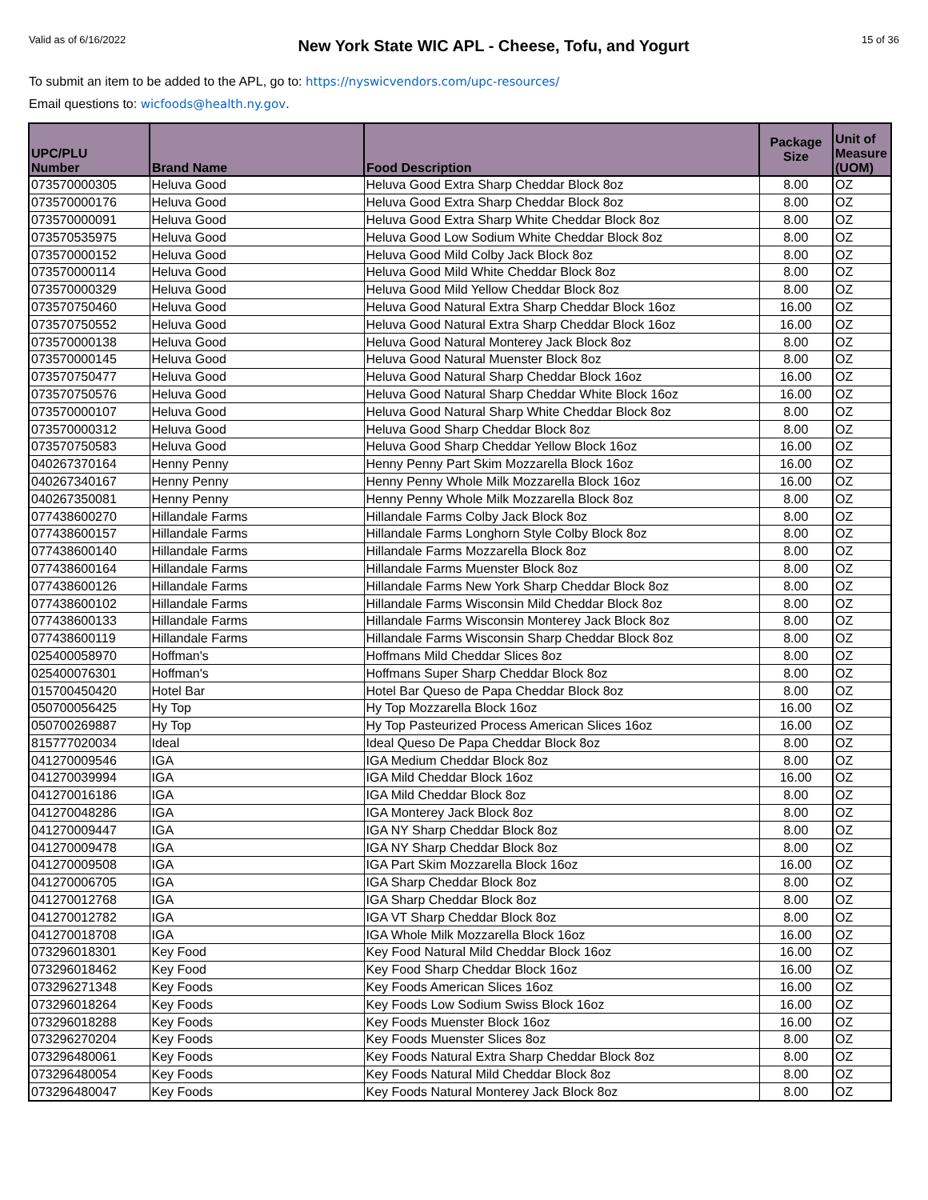Valid as of 6/16/2022 New York State WIC APL - Cheese, Tofu, and Yogurt 15 of 36
To submit an item to be added to the APL, go to: https://nyswicvendors.com/upc-resources/
Email questions to: wicfoods@health.ny.gov.
| UPC/PLU Number | Brand Name | Food Description | Package Size | Unit of Measure (UOM) |
| --- | --- | --- | --- | --- |
| 073570000305 | Heluva Good | Heluva Good Extra Sharp Cheddar Block 8oz | 8.00 | OZ |
| 073570000176 | Heluva Good | Heluva Good Extra Sharp Cheddar Block 8oz | 8.00 | OZ |
| 073570000091 | Heluva Good | Heluva Good Extra Sharp White Cheddar Block 8oz | 8.00 | OZ |
| 073570535975 | Heluva Good | Heluva Good Low Sodium White Cheddar Block 8oz | 8.00 | OZ |
| 073570000152 | Heluva Good | Heluva Good Mild Colby Jack Block 8oz | 8.00 | OZ |
| 073570000114 | Heluva Good | Heluva Good Mild White Cheddar Block 8oz | 8.00 | OZ |
| 073570000329 | Heluva Good | Heluva Good Mild Yellow Cheddar Block 8oz | 8.00 | OZ |
| 073570750460 | Heluva Good | Heluva Good Natural Extra Sharp Cheddar Block 16oz | 16.00 | OZ |
| 073570750552 | Heluva Good | Heluva Good Natural Extra Sharp Cheddar Block 16oz | 16.00 | OZ |
| 073570000138 | Heluva Good | Heluva Good Natural Monterey Jack Block 8oz | 8.00 | OZ |
| 073570000145 | Heluva Good | Heluva Good Natural Muenster Block 8oz | 8.00 | OZ |
| 073570750477 | Heluva Good | Heluva Good Natural Sharp Cheddar Block 16oz | 16.00 | OZ |
| 073570750576 | Heluva Good | Heluva Good Natural Sharp Cheddar White Block 16oz | 16.00 | OZ |
| 073570000107 | Heluva Good | Heluva Good Natural Sharp White Cheddar Block 8oz | 8.00 | OZ |
| 073570000312 | Heluva Good | Heluva Good Sharp Cheddar Block 8oz | 8.00 | OZ |
| 073570750583 | Heluva Good | Heluva Good Sharp Cheddar Yellow Block 16oz | 16.00 | OZ |
| 040267370164 | Henny Penny | Henny Penny Part Skim Mozzarella Block 16oz | 16.00 | OZ |
| 040267340167 | Henny Penny | Henny Penny Whole Milk Mozzarella Block 16oz | 16.00 | OZ |
| 040267350081 | Henny Penny | Henny Penny Whole Milk Mozzarella Block 8oz | 8.00 | OZ |
| 077438600270 | Hillandale Farms | Hillandale Farms Colby Jack Block 8oz | 8.00 | OZ |
| 077438600157 | Hillandale Farms | Hillandale Farms Longhorn Style Colby Block 8oz | 8.00 | OZ |
| 077438600140 | Hillandale Farms | Hillandale Farms Mozzarella Block 8oz | 8.00 | OZ |
| 077438600164 | Hillandale Farms | Hillandale Farms Muenster Block 8oz | 8.00 | OZ |
| 077438600126 | Hillandale Farms | Hillandale Farms New York Sharp Cheddar Block 8oz | 8.00 | OZ |
| 077438600102 | Hillandale Farms | Hillandale Farms Wisconsin Mild Cheddar Block 8oz | 8.00 | OZ |
| 077438600133 | Hillandale Farms | Hillandale Farms Wisconsin Monterey Jack Block 8oz | 8.00 | OZ |
| 077438600119 | Hillandale Farms | Hillandale Farms Wisconsin Sharp Cheddar Block 8oz | 8.00 | OZ |
| 025400058970 | Hoffman's | Hoffmans Mild Cheddar Slices 8oz | 8.00 | OZ |
| 025400076301 | Hoffman's | Hoffmans Super Sharp Cheddar Block 8oz | 8.00 | OZ |
| 015700450420 | Hotel Bar | Hotel Bar Queso de Papa Cheddar Block 8oz | 8.00 | OZ |
| 050700056425 | Hy Top | Hy Top Mozzarella Block 16oz | 16.00 | OZ |
| 050700269887 | Hy Top | Hy Top Pasteurized Process American Slices 16oz | 16.00 | OZ |
| 815777020034 | Ideal | Ideal Queso De Papa Cheddar Block 8oz | 8.00 | OZ |
| 041270009546 | IGA | IGA Medium Cheddar Block 8oz | 8.00 | OZ |
| 041270039994 | IGA | IGA Mild Cheddar Block 16oz | 16.00 | OZ |
| 041270016186 | IGA | IGA Mild Cheddar Block 8oz | 8.00 | OZ |
| 041270048286 | IGA | IGA Monterey Jack Block 8oz | 8.00 | OZ |
| 041270009447 | IGA | IGA NY Sharp Cheddar Block 8oz | 8.00 | OZ |
| 041270009478 | IGA | IGA NY Sharp Cheddar Block 8oz | 8.00 | OZ |
| 041270009508 | IGA | IGA Part Skim Mozzarella Block 16oz | 16.00 | OZ |
| 041270006705 | IGA | IGA Sharp Cheddar Block 8oz | 8.00 | OZ |
| 041270012768 | IGA | IGA Sharp Cheddar Block 8oz | 8.00 | OZ |
| 041270012782 | IGA | IGA VT Sharp Cheddar Block 8oz | 8.00 | OZ |
| 041270018708 | IGA | IGA Whole Milk Mozzarella Block 16oz | 16.00 | OZ |
| 073296018301 | Key Food | Key Food Natural Mild Cheddar Block 16oz | 16.00 | OZ |
| 073296018462 | Key Food | Key Food Sharp Cheddar Block 16oz | 16.00 | OZ |
| 073296271348 | Key Foods | Key Foods American Slices 16oz | 16.00 | OZ |
| 073296018264 | Key Foods | Key Foods Low Sodium Swiss Block 16oz | 16.00 | OZ |
| 073296018288 | Key Foods | Key Foods Muenster Block 16oz | 16.00 | OZ |
| 073296270204 | Key Foods | Key Foods Muenster Slices 8oz | 8.00 | OZ |
| 073296480061 | Key Foods | Key Foods Natural Extra Sharp Cheddar Block 8oz | 8.00 | OZ |
| 073296480054 | Key Foods | Key Foods Natural Mild Cheddar Block 8oz | 8.00 | OZ |
| 073296480047 | Key Foods | Key Foods Natural Monterey Jack Block 8oz | 8.00 | OZ |